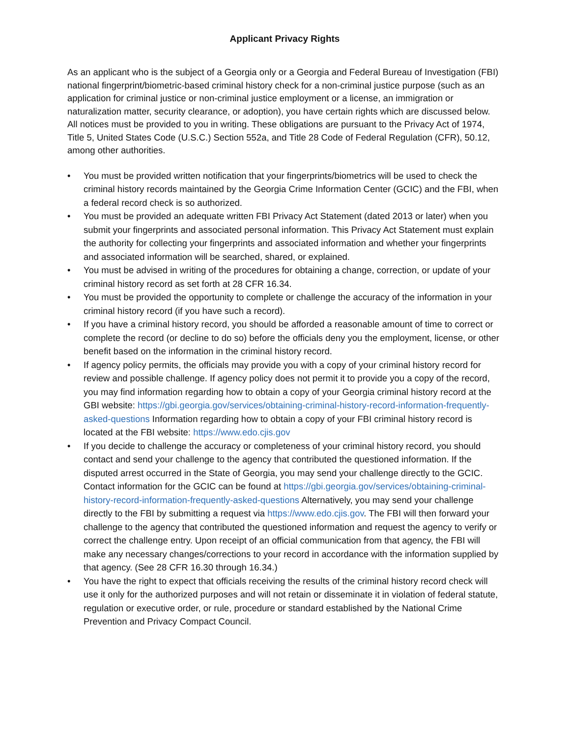Applicant Privacy Rights
As an applicant who is the subject of a Georgia only or a Georgia and Federal Bureau of Investigation (FBI) national fingerprint/biometric-based criminal history check for a non-criminal justice purpose (such as an application for criminal justice or non-criminal justice employment or a license, an immigration or naturalization matter, security clearance, or adoption), you have certain rights which are discussed below. All notices must be provided to you in writing. These obligations are pursuant to the Privacy Act of 1974, Title 5, United States Code (U.S.C.) Section 552a, and Title 28 Code of Federal Regulation (CFR), 50.12, among other authorities.
• You must be provided written notification that your fingerprints/biometrics will be used to check the criminal history records maintained by the Georgia Crime Information Center (GCIC) and the FBI, when a federal record check is so authorized.
• You must be provided an adequate written FBI Privacy Act Statement (dated 2013 or later) when you submit your fingerprints and associated personal information. This Privacy Act Statement must explain the authority for collecting your fingerprints and associated information and whether your fingerprints and associated information will be searched, shared, or explained.
• You must be advised in writing of the procedures for obtaining a change, correction, or update of your criminal history record as set forth at 28 CFR 16.34.
• You must be provided the opportunity to complete or challenge the accuracy of the information in your criminal history record (if you have such a record).
• If you have a criminal history record, you should be afforded a reasonable amount of time to correct or complete the record (or decline to do so) before the officials deny you the employment, license, or other benefit based on the information in the criminal history record.
• If agency policy permits, the officials may provide you with a copy of your criminal history record for review and possible challenge. If agency policy does not permit it to provide you a copy of the record, you may find information regarding how to obtain a copy of your Georgia criminal history record at the GBI website: https://gbi.georgia.gov/services/obtaining-criminal-history-record-information-frequently-asked-questions Information regarding how to obtain a copy of your FBI criminal history record is located at the FBI website: https://www.edo.cjis.gov
• If you decide to challenge the accuracy or completeness of your criminal history record, you should contact and send your challenge to the agency that contributed the questioned information. If the disputed arrest occurred in the State of Georgia, you may send your challenge directly to the GCIC. Contact information for the GCIC can be found at https://gbi.georgia.gov/services/obtaining-criminal-history-record-information-frequently-asked-questions Alternatively, you may send your challenge directly to the FBI by submitting a request via https://www.edo.cjis.gov. The FBI will then forward your challenge to the agency that contributed the questioned information and request the agency to verify or correct the challenge entry. Upon receipt of an official communication from that agency, the FBI will make any necessary changes/corrections to your record in accordance with the information supplied by that agency. (See 28 CFR 16.30 through 16.34.)
• You have the right to expect that officials receiving the results of the criminal history record check will use it only for the authorized purposes and will not retain or disseminate it in violation of federal statute, regulation or executive order, or rule, procedure or standard established by the National Crime Prevention and Privacy Compact Council.